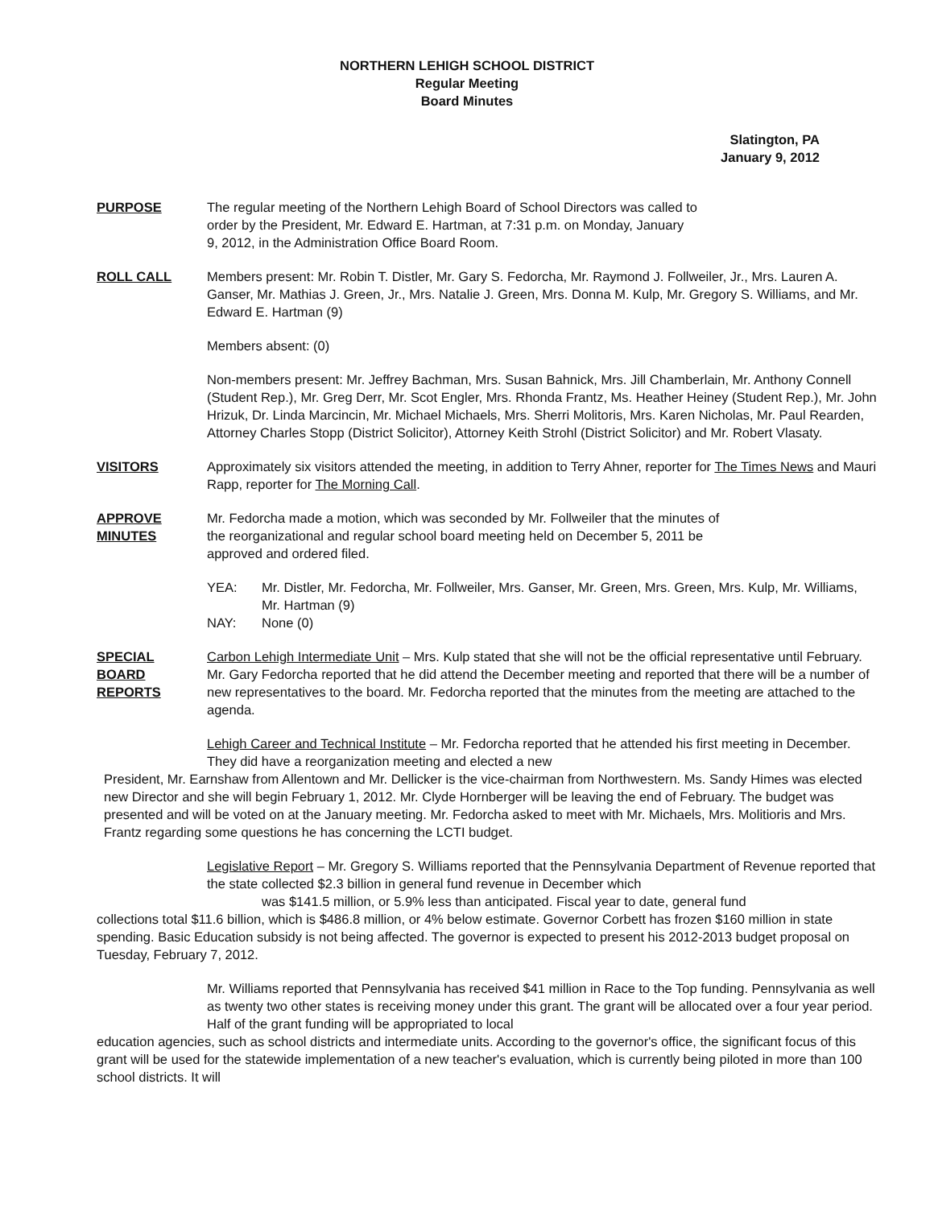NORTHERN LEHIGH SCHOOL DISTRICT
Regular Meeting
Board Minutes
Slatington, PA
January 9, 2012
PURPOSE The regular meeting of the Northern Lehigh Board of School Directors was called to
order by the President, Mr. Edward E. Hartman, at 7:31 p.m. on Monday, January
9, 2012, in the Administration Office Board Room.
ROLL CALL Members present: Mr. Robin T. Distler, Mr. Gary S. Fedorcha, Mr. Raymond J. Follweiler, Jr., Mrs. Lauren A. Ganser, Mr. Mathias J. Green, Jr., Mrs. Natalie J. Green, Mrs. Donna M. Kulp, Mr. Gregory S. Williams, and Mr. Edward E. Hartman (9)
Members absent: (0)
Non-members present: Mr. Jeffrey Bachman, Mrs. Susan Bahnick, Mrs. Jill Chamberlain, Mr. Anthony Connell (Student Rep.), Mr. Greg Derr, Mr. Scot Engler, Mrs. Rhonda Frantz, Ms. Heather Heiney (Student Rep.), Mr. John Hrizuk, Dr. Linda Marcincin, Mr. Michael Michaels, Mrs. Sherri Molitoris, Mrs. Karen Nicholas, Mr. Paul Rearden, Attorney Charles Stopp (District Solicitor), Attorney Keith Strohl (District Solicitor) and Mr. Robert Vlasaty.
VISITORS Approximately six visitors attended the meeting, in addition to Terry Ahner, reporter for The Times News and Mauri Rapp, reporter for The Morning Call.
APPROVE
MINUTES
Mr. Fedorcha made a motion, which was seconded by Mr. Follweiler that the minutes of
the reorganizational and regular school board meeting held on December 5, 2011 be
approved and ordered filed.
YEA: Mr. Distler, Mr. Fedorcha, Mr. Follweiler, Mrs. Ganser, Mr. Green, Mrs. Green, Mrs. Kulp, Mr. Williams, Mr. Hartman (9)
NAY: None (0)
SPECIAL
BOARD
REPORTS
Carbon Lehigh Intermediate Unit – Mrs. Kulp stated that she will not be the official representative until February. Mr. Gary Fedorcha reported that he did attend the December meeting and reported that there will be a number of new representatives to the board. Mr. Fedorcha reported that the minutes from the meeting are attached to the agenda.
Lehigh Career and Technical Institute – Mr. Fedorcha reported that he attended his first meeting in December. They did have a reorganization meeting and elected a new
President, Mr. Earnshaw from Allentown and Mr. Dellicker is the vice-chairman from Northwestern. Ms. Sandy Himes was elected new Director and she will begin February 1, 2012. Mr. Clyde Hornberger will be leaving the end of February. The budget was presented and will be voted on at the January meeting. Mr. Fedorcha asked to meet with Mr. Michaels, Mrs. Molitioris and Mrs. Frantz regarding some questions he has concerning the LCTI budget.
Legislative Report – Mr. Gregory S. Williams reported that the Pennsylvania Department of Revenue reported that the state collected $2.3 billion in general fund revenue in December which
was $141.5 million, or 5.9% less than anticipated. Fiscal year to date, general fund
collections total $11.6 billion, which is $486.8 million, or 4% below estimate. Governor Corbett has frozen $160 million in state spending. Basic Education subsidy is not being affected. The governor is expected to present his 2012-2013 budget proposal on Tuesday, February 7, 2012.
Mr. Williams reported that Pennsylvania has received $41 million in Race to the Top funding. Pennsylvania as well as twenty two other states is receiving money under this grant. The grant will be allocated over a four year period. Half of the grant funding will be appropriated to local
education agencies, such as school districts and intermediate units. According to the governor's office, the significant focus of this grant will be used for the statewide implementation of a new teacher's evaluation, which is currently being piloted in more than 100 school districts. It will